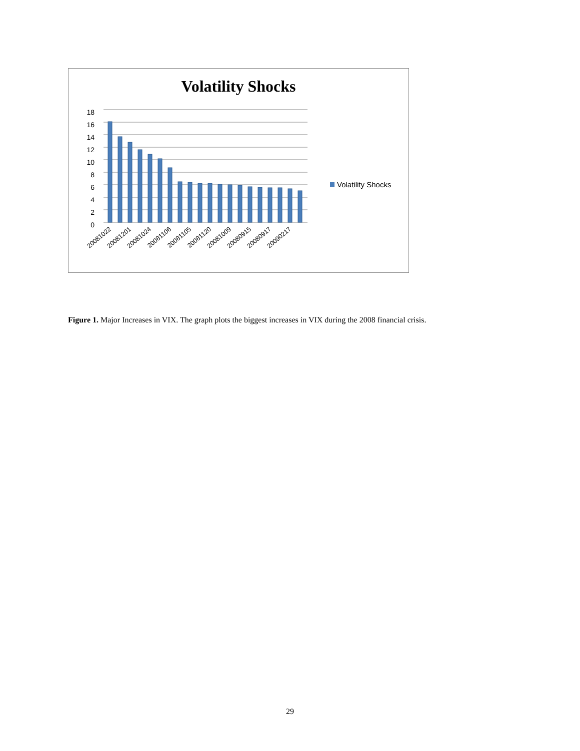Volatility Shocks
18
16
14
12
10
8
6
4
2
0
20081022
20081201
20081024
20081106
20081105
20081120
20081009
20080915
20080917
20090217
Volatility Shocks
Figure 1. Major Increases in VIX. The graph plots the biggest increases in VIX during the 2008 financial crisis.
29